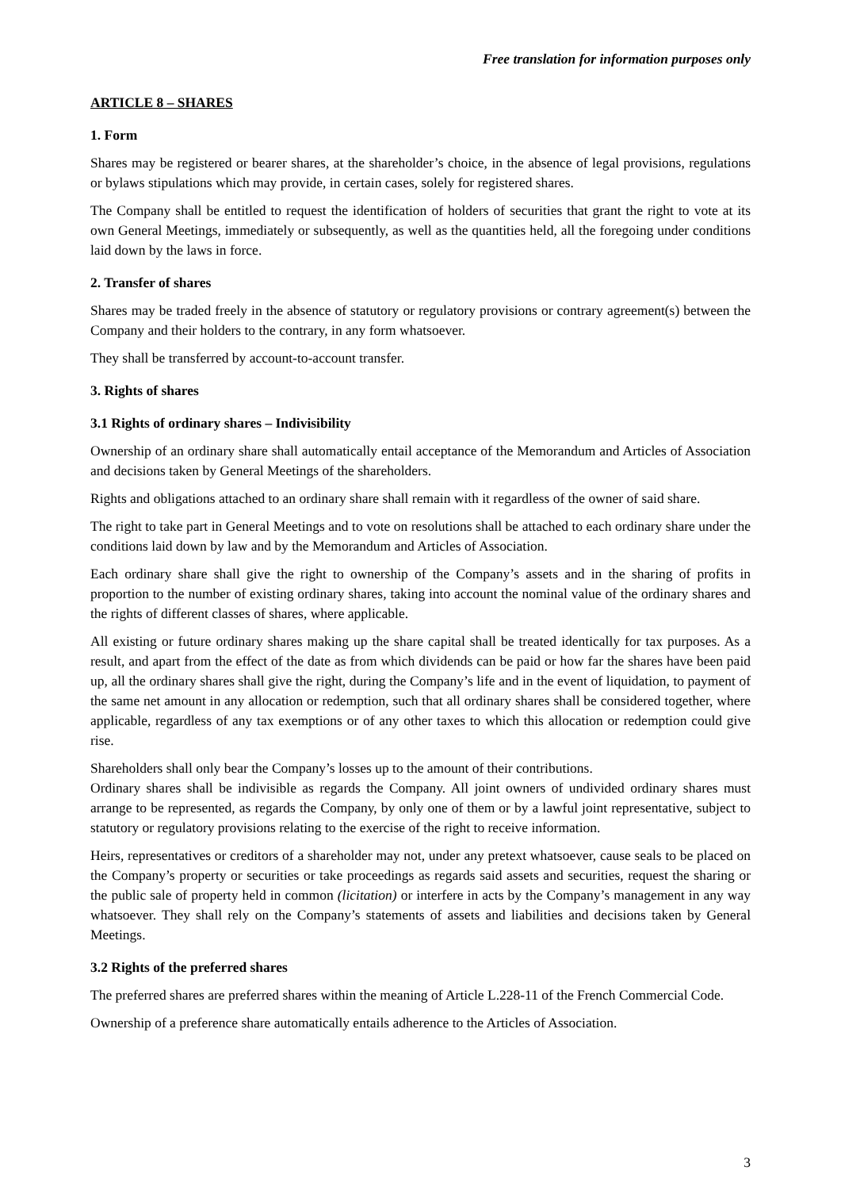Free translation for information purposes only
ARTICLE 8 – SHARES
1. Form
Shares may be registered or bearer shares, at the shareholder’s choice, in the absence of legal provisions, regulations or bylaws stipulations which may provide, in certain cases, solely for registered shares.
The Company shall be entitled to request the identification of holders of securities that grant the right to vote at its own General Meetings, immediately or subsequently, as well as the quantities held, all the foregoing under conditions laid down by the laws in force.
2. Transfer of shares
Shares may be traded freely in the absence of statutory or regulatory provisions or contrary agreement(s) between the Company and their holders to the contrary, in any form whatsoever.
They shall be transferred by account-to-account transfer.
3. Rights of shares
3.1 Rights of ordinary shares – Indivisibility
Ownership of an ordinary share shall automatically entail acceptance of the Memorandum and Articles of Association and decisions taken by General Meetings of the shareholders.
Rights and obligations attached to an ordinary share shall remain with it regardless of the owner of said share.
The right to take part in General Meetings and to vote on resolutions shall be attached to each ordinary share under the conditions laid down by law and by the Memorandum and Articles of Association.
Each ordinary share shall give the right to ownership of the Company’s assets and in the sharing of profits in proportion to the number of existing ordinary shares, taking into account the nominal value of the ordinary shares and the rights of different classes of shares, where applicable.
All existing or future ordinary shares making up the share capital shall be treated identically for tax purposes. As a result, and apart from the effect of the date as from which dividends can be paid or how far the shares have been paid up, all the ordinary shares shall give the right, during the Company’s life and in the event of liquidation, to payment of the same net amount in any allocation or redemption, such that all ordinary shares shall be considered together, where applicable, regardless of any tax exemptions or of any other taxes to which this allocation or redemption could give rise.
Shareholders shall only bear the Company’s losses up to the amount of their contributions.
Ordinary shares shall be indivisible as regards the Company. All joint owners of undivided ordinary shares must arrange to be represented, as regards the Company, by only one of them or by a lawful joint representative, subject to statutory or regulatory provisions relating to the exercise of the right to receive information.
Heirs, representatives or creditors of a shareholder may not, under any pretext whatsoever, cause seals to be placed on the Company’s property or securities or take proceedings as regards said assets and securities, request the sharing or the public sale of property held in common (licitation) or interfere in acts by the Company’s management in any way whatsoever. They shall rely on the Company’s statements of assets and liabilities and decisions taken by General Meetings.
3.2 Rights of the preferred shares
The preferred shares are preferred shares within the meaning of Article L.228-11 of the French Commercial Code.
Ownership of a preference share automatically entails adherence to the Articles of Association.
3